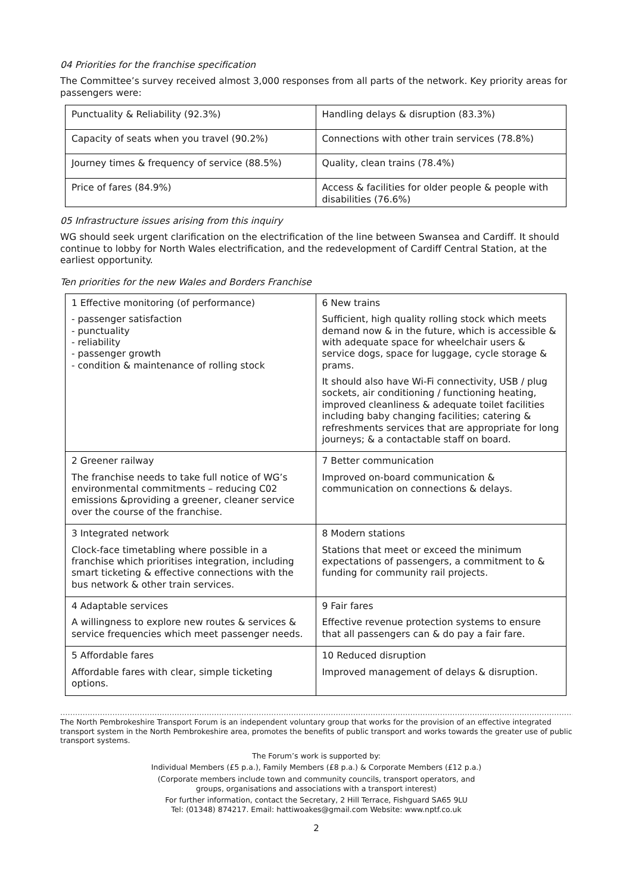04 Priorities for the franchise specification
The Committee’s survey received almost 3,000 responses from all parts of the network. Key priority areas for passengers were:
| Punctuality & Reliability (92.3%) | Handling delays & disruption (83.3%) |
| Capacity of seats when you travel (90.2%) | Connections with other train services (78.8%) |
| Journey times & frequency of service (88.5%) | Quality, clean trains (78.4%) |
| Price of fares (84.9%) | Access & facilities for older people & people with disabilities (76.6%) |
05 Infrastructure issues arising from this inquiry
WG should seek urgent clarification on the electrification of the line between Swansea and Cardiff. It should continue to lobby for North Wales electrification, and the redevelopment of Cardiff Central Station, at the earliest opportunity.
Ten priorities for the new Wales and Borders Franchise
| 1 Effective monitoring (of performance) - passenger satisfaction - punctuality - reliability - passenger growth - condition & maintenance of rolling stock | 6 New trains Sufficient, high quality rolling stock which meets demand now & in the future, which is accessible & with adequate space for wheelchair users & service dogs, space for luggage, cycle storage & prams. It should also have Wi-Fi connectivity, USB / plug sockets, air conditioning / functioning heating, improved cleanliness & adequate toilet facilities including baby changing facilities; catering & refreshments services that are appropriate for long journeys; & a contactable staff on board. |
| 2 Greener railway The franchise needs to take full notice of WG’s environmental commitments – reducing C02 emissions &providing a greener, cleaner service over the course of the franchise. | 7 Better communication Improved on-board communication & communication on connections & delays. |
| 3 Integrated network Clock-face timetabling where possible in a franchise which prioritises integration, including smart ticketing & effective connections with the bus network & other train services. | 8 Modern stations Stations that meet or exceed the minimum expectations of passengers, a commitment to & funding for community rail projects. |
| 4 Adaptable services A willingness to explore new routes & services & service frequencies which meet passenger needs. | 9 Fair fares Effective revenue protection systems to ensure that all passengers can & do pay a fair fare. |
| 5 Affordable fares Affordable fares with clear, simple ticketing options. | 10 Reduced disruption Improved management of delays & disruption. |
…………………………………………………………………………………………………………………………………………………………………………………………………………
The North Pembrokeshire Transport Forum is an independent voluntary group that works for the provision of an effective integrated transport system in the North Pembrokeshire area, promotes the benefits of public transport and works towards the greater use of public transport systems.
The Forum’s work is supported by:
Individual Members (£5 p.a.), Family Members (£8 p.a.) & Corporate Members (£12 p.a.)
(Corporate members include town and community councils, transport operators, and
groups, organisations and associations with a transport interest)
For further information, contact the Secretary, 2 Hill Terrace, Fishguard SA65 9LU
Tel: (01348) 874217. Email: hattiwoakes@gmail.com Website: www.nptf.co.uk
2